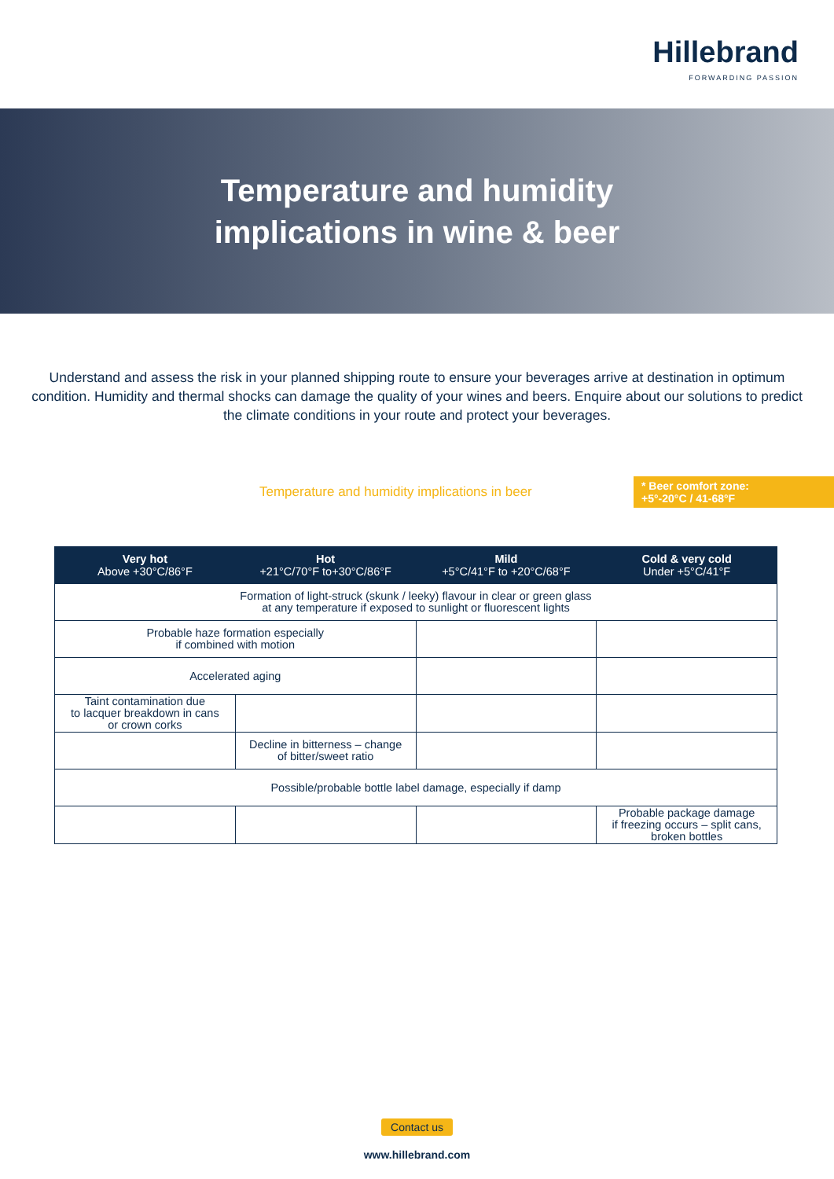Hillebrand
FORWARDING PASSION
Temperature and humidity
implications in wine & beer
Understand and assess the risk in your planned shipping route to ensure your beverages arrive at destination in optimum condition. Humidity and thermal shocks can damage the quality of your wines and beers. Enquire about our solutions to predict the climate conditions in your route and protect your beverages.
Temperature and humidity implications in beer
* Beer comfort zone:
+5°-20°C / 41-68°F
| Very hot Above +30°C/86°F | Hot +21°C/70°F to+30°C/86°F | Mild +5°C/41°F to +20°C/68°F | Cold & very cold Under +5°C/41°F |
| --- | --- | --- | --- |
| Formation of light-struck (skunk / leeky) flavour in clear or green glass at any temperature if exposed to sunlight or fluorescent lights | | | |
| Probable haze formation especially if combined with motion | | | |
| Accelerated aging | | | |
| Taint contamination due to lacquer breakdown in cans or crown corks | | | |
| | Decline in bitterness – change of bitter/sweet ratio | | |
| Possible/probable bottle label damage, especially if damp | | | |
| | | | Probable package damage if freezing occurs – split cans, broken bottles |
Contact us
www.hillebrand.com